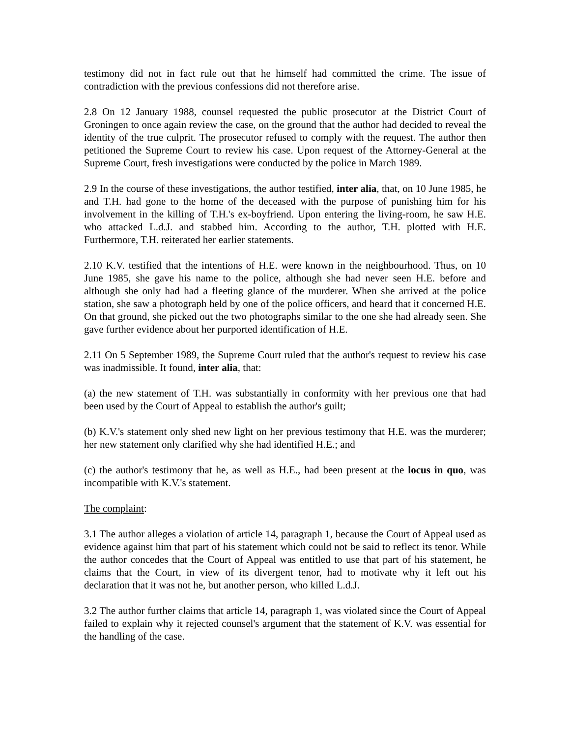testimony did not in fact rule out that he himself had committed the crime. The issue of contradiction with the previous confessions did not therefore arise.
2.8 On 12 January 1988, counsel requested the public prosecutor at the District Court of Groningen to once again review the case, on the ground that the author had decided to reveal the identity of the true culprit. The prosecutor refused to comply with the request. The author then petitioned the Supreme Court to review his case. Upon request of the Attorney-General at the Supreme Court, fresh investigations were conducted by the police in March 1989.
2.9 In the course of these investigations, the author testified, inter alia, that, on 10 June 1985, he and T.H. had gone to the home of the deceased with the purpose of punishing him for his involvement in the killing of T.H.'s ex-boyfriend. Upon entering the living-room, he saw H.E. who attacked L.d.J. and stabbed him. According to the author, T.H. plotted with H.E. Furthermore, T.H. reiterated her earlier statements.
2.10 K.V. testified that the intentions of H.E. were known in the neighbourhood. Thus, on 10 June 1985, she gave his name to the police, although she had never seen H.E. before and although she only had had a fleeting glance of the murderer. When she arrived at the police station, she saw a photograph held by one of the police officers, and heard that it concerned H.E. On that ground, she picked out the two photographs similar to the one she had already seen. She gave further evidence about her purported identification of H.E.
2.11 On 5 September 1989, the Supreme Court ruled that the author's request to review his case was inadmissible. It found, inter alia, that:
(a) the new statement of T.H. was substantially in conformity with her previous one that had been used by the Court of Appeal to establish the author's guilt;
(b) K.V.'s statement only shed new light on her previous testimony that H.E. was the murderer; her new statement only clarified why she had identified H.E.; and
(c) the author's testimony that he, as well as H.E., had been present at the locus in quo, was incompatible with K.V.'s statement.
The complaint:
3.1 The author alleges a violation of article 14, paragraph 1, because the Court of Appeal used as evidence against him that part of his statement which could not be said to reflect its tenor. While the author concedes that the Court of Appeal was entitled to use that part of his statement, he claims that the Court, in view of its divergent tenor, had to motivate why it left out his declaration that it was not he, but another person, who killed L.d.J.
3.2 The author further claims that article 14, paragraph 1, was violated since the Court of Appeal failed to explain why it rejected counsel's argument that the statement of K.V. was essential for the handling of the case.